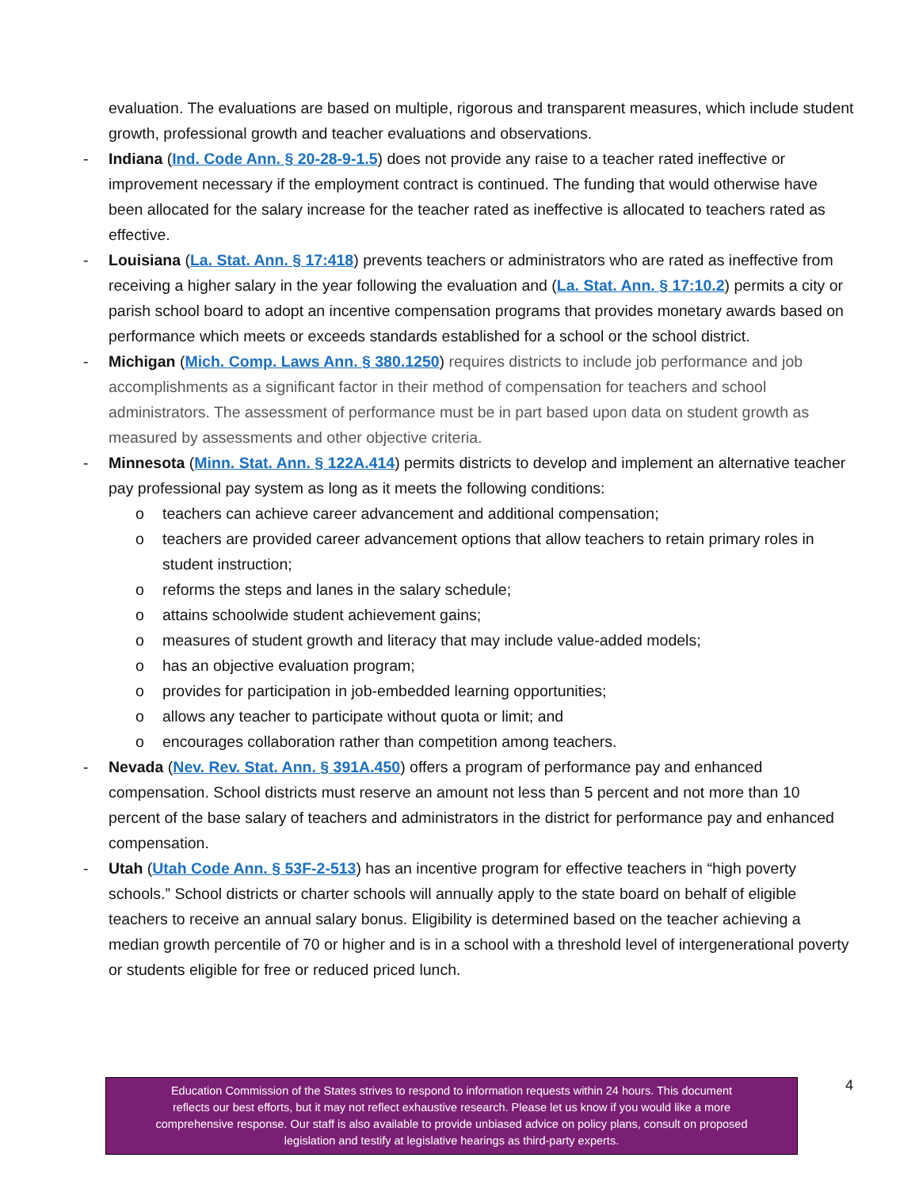evaluation. The evaluations are based on multiple, rigorous and transparent measures, which include student growth, professional growth and teacher evaluations and observations.
- Indiana (Ind. Code Ann. § 20-28-9-1.5) does not provide any raise to a teacher rated ineffective or improvement necessary if the employment contract is continued. The funding that would otherwise have been allocated for the salary increase for the teacher rated as ineffective is allocated to teachers rated as effective.
- Louisiana (La. Stat. Ann. § 17:418) prevents teachers or administrators who are rated as ineffective from receiving a higher salary in the year following the evaluation and (La. Stat. Ann. § 17:10.2) permits a city or parish school board to adopt an incentive compensation programs that provides monetary awards based on performance which meets or exceeds standards established for a school or the school district.
- Michigan (Mich. Comp. Laws Ann. § 380.1250) requires districts to include job performance and job accomplishments as a significant factor in their method of compensation for teachers and school administrators. The assessment of performance must be in part based upon data on student growth as measured by assessments and other objective criteria.
- Minnesota (Minn. Stat. Ann. § 122A.414) permits districts to develop and implement an alternative teacher pay professional pay system as long as it meets the following conditions:
o teachers can achieve career advancement and additional compensation;
o teachers are provided career advancement options that allow teachers to retain primary roles in student instruction;
o reforms the steps and lanes in the salary schedule;
o attains schoolwide student achievement gains;
o measures of student growth and literacy that may include value-added models;
o has an objective evaluation program;
o provides for participation in job-embedded learning opportunities;
o allows any teacher to participate without quota or limit; and
o encourages collaboration rather than competition among teachers.
- Nevada (Nev. Rev. Stat. Ann. § 391A.450) offers a program of performance pay and enhanced compensation. School districts must reserve an amount not less than 5 percent and not more than 10 percent of the base salary of teachers and administrators in the district for performance pay and enhanced compensation.
- Utah (Utah Code Ann. § 53F-2-513) has an incentive program for effective teachers in “high poverty schools.” School districts or charter schools will annually apply to the state board on behalf of eligible teachers to receive an annual salary bonus. Eligibility is determined based on the teacher achieving a median growth percentile of 70 or higher and is in a school with a threshold level of intergenerational poverty or students eligible for free or reduced priced lunch.
Education Commission of the States strives to respond to information requests within 24 hours. This document
reflects our best efforts, but it may not reflect exhaustive research. Please let us know if you would like a more
comprehensive response. Our staff is also available to provide unbiased advice on policy plans, consult on proposed
legislation and testify at legislative hearings as third-party experts.
4